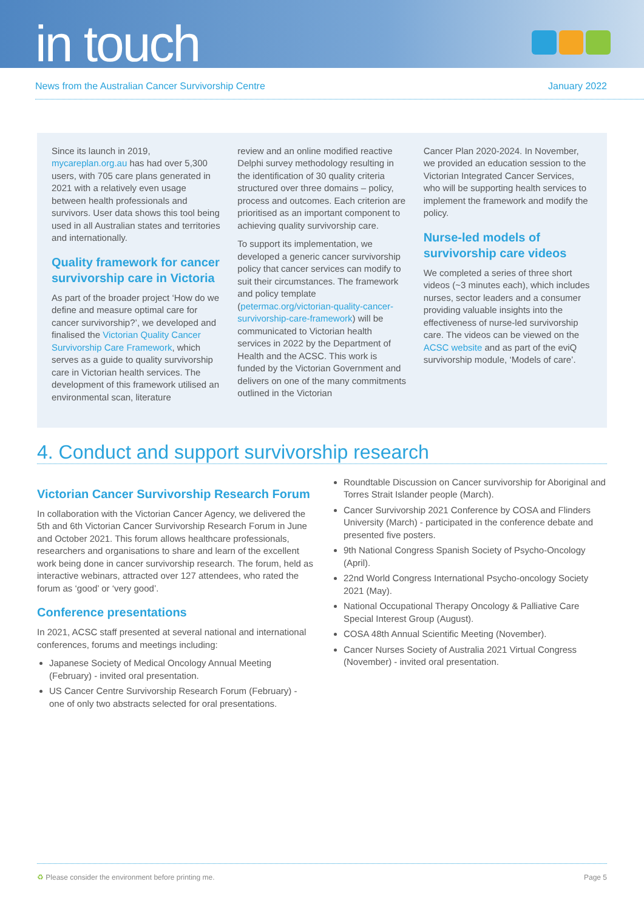in touch
News from the Australian Cancer Survivorship Centre January 2022
Since its launch in 2019, mycareplan.org.au has had over 5,300 users, with 705 care plans generated in 2021 with a relatively even usage between health professionals and survivors. User data shows this tool being used in all Australian states and territories and internationally.
Quality framework for cancer survivorship care in Victoria
As part of the broader project ‘How do we define and measure optimal care for cancer survivorship?’, we developed and finalised the Victorian Quality Cancer Survivorship Care Framework, which serves as a guide to quality survivorship care in Victorian health services. The development of this framework utilised an environmental scan, literature
review and an online modified reactive Delphi survey methodology resulting in the identification of 30 quality criteria structured over three domains – policy, process and outcomes. Each criterion are prioritised as an important component to achieving quality survivorship care.
To support its implementation, we developed a generic cancer survivorship policy that cancer services can modify to suit their circumstances. The framework and policy template (petermac.org/victorian-quality-cancer-survivorship-care-framework) will be communicated to Victorian health services in 2022 by the Department of Health and the ACSC. This work is funded by the Victorian Government and delivers on one of the many commitments outlined in the Victorian
Cancer Plan 2020-2024. In November, we provided an education session to the Victorian Integrated Cancer Services, who will be supporting health services to implement the framework and modify the policy.
Nurse-led models of survivorship care videos
We completed a series of three short videos (~3 minutes each), which includes nurses, sector leaders and a consumer providing valuable insights into the effectiveness of nurse-led survivorship care. The videos can be viewed on the ACSC website and as part of the eviQ survivorship module, ‘Models of care’.
4. Conduct and support survivorship research
Victorian Cancer Survivorship Research Forum
In collaboration with the Victorian Cancer Agency, we delivered the 5th and 6th Victorian Cancer Survivorship Research Forum in June and October 2021. This forum allows healthcare professionals, researchers and organisations to share and learn of the excellent work being done in cancer survivorship research. The forum, held as interactive webinars, attracted over 127 attendees, who rated the forum as ‘good’ or ‘very good’.
Conference presentations
In 2021, ACSC staff presented at several national and international conferences, forums and meetings including:
Japanese Society of Medical Oncology Annual Meeting (February) - invited oral presentation.
US Cancer Centre Survivorship Research Forum (February) - one of only two abstracts selected for oral presentations.
Roundtable Discussion on Cancer survivorship for Aboriginal and Torres Strait Islander people (March).
Cancer Survivorship 2021 Conference by COSA and Flinders University (March) - participated in the conference debate and presented five posters.
9th National Congress Spanish Society of Psycho-Oncology (April).
22nd World Congress International Psycho-oncology Society 2021 (May).
National Occupational Therapy Oncology & Palliative Care Special Interest Group (August).
COSA 48th Annual Scientific Meeting (November).
Cancer Nurses Society of Australia 2021 Virtual Congress (November) - invited oral presentation.
♻ Please consider the environment before printing me. Page 5